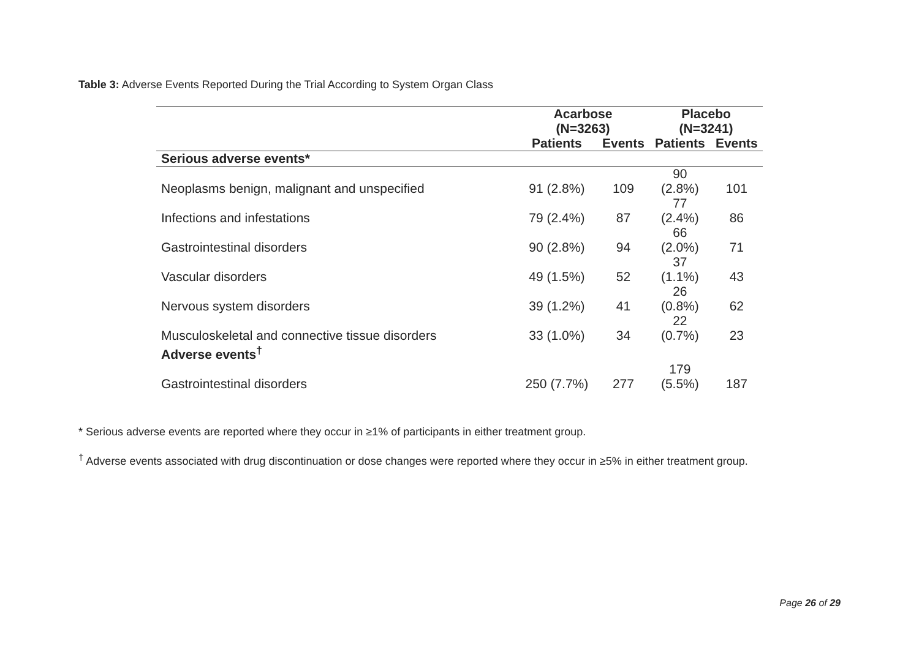Table 3: Adverse Events Reported During the Trial According to System Organ Class
| | Acarbose (N=3263) | | Placebo (N=3241) | |
| --- | --- | --- | --- | --- |
| | Patients | Events | Patients | Events |
| Serious adverse events* | | | | |
| Neoplasms benign, malignant and unspecified | 91 (2.8%) | 109 | 90 (2.8%) | 101 |
| Infections and infestations | 79 (2.4%) | 87 | 77 (2.4%) | 86 |
| Gastrointestinal disorders | 90 (2.8%) | 94 | 66 (2.0%) | 71 |
| Vascular disorders | 49 (1.5%) | 52 | 37 (1.1%) | 43 |
| Nervous system disorders | 39 (1.2%) | 41 | 26 (0.8%) | 62 |
| Musculoskeletal and connective tissue disorders | 33 (1.0%) | 34 | 22 (0.7%) | 23 |
| Adverse events<sup>†</sup> | | | | |
| Gastrointestinal disorders | 250 (7.7%) | 277 | 179 (5.5%) | 187 |
* Serious adverse events are reported where they occur in ≥1% of participants in either treatment group.
<sup>†</sup> Adverse events associated with drug discontinuation or dose changes were reported where they occur in ≥5% in either treatment group.
Page 26 of 29